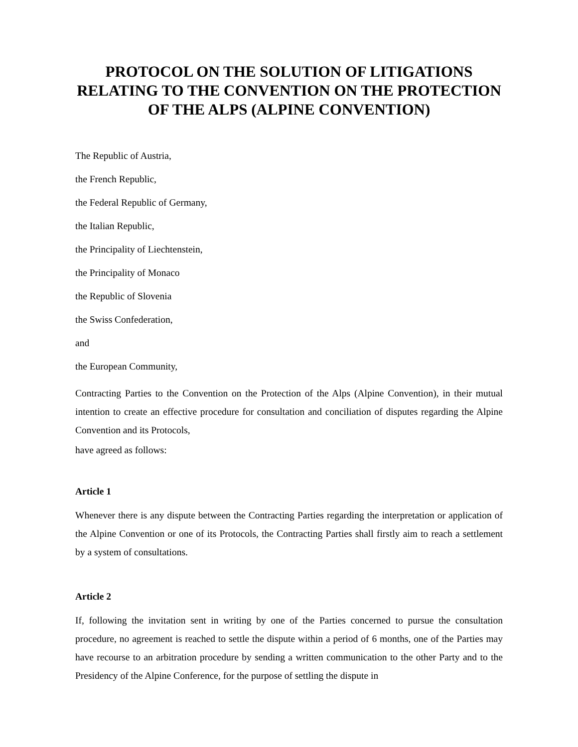PROTOCOL ON THE SOLUTION OF LITIGATIONS RELATING TO THE CONVENTION ON THE PROTECTION OF THE ALPS (ALPINE CONVENTION)
The Republic of Austria,
the French Republic,
the Federal Republic of Germany,
the Italian Republic,
the Principality of Liechtenstein,
the Principality of Monaco
the Republic of Slovenia
the Swiss Confederation,
and
the European Community,
Contracting Parties to the Convention on the Protection of the Alps (Alpine Convention), in their mutual intention to create an effective procedure for consultation and conciliation of disputes regarding the Alpine Convention and its Protocols,
have agreed as follows:
Article 1
Whenever there is any dispute between the Contracting Parties regarding the interpretation or application of the Alpine Convention or one of its Protocols, the Contracting Parties shall firstly aim to reach a settlement by a system of consultations.
Article 2
If, following the invitation sent in writing by one of the Parties concerned to pursue the consultation procedure, no agreement is reached to settle the dispute within a period of 6 months, one of the Parties may have recourse to an arbitration procedure by sending a written communication to the other Party and to the Presidency of the Alpine Conference, for the purpose of settling the dispute in